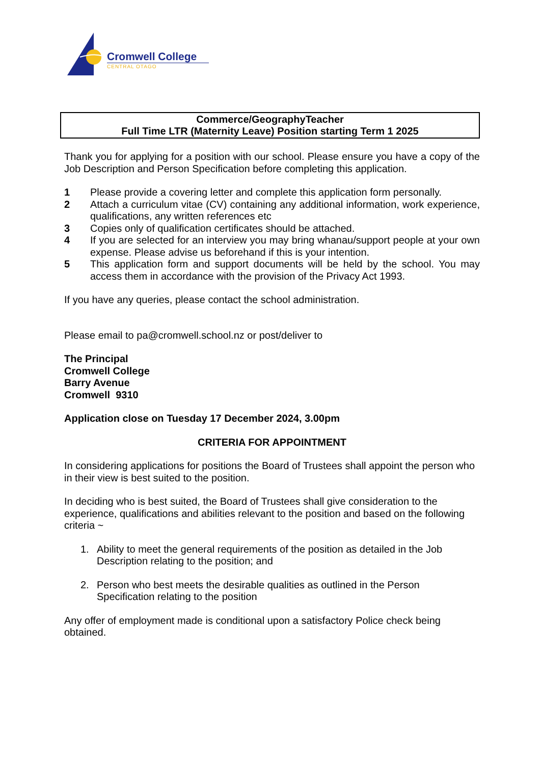Cromwell College
CENTRAL OTAGO
Commerce/GeographyTeacher
Full Time LTR (Maternity Leave) Position starting Term 1 2025
Thank you for applying for a position with our school. Please ensure you have a copy of the Job Description and Person Specification before completing this application.
1 Please provide a covering letter and complete this application form personally.
2 Attach a curriculum vitae (CV) containing any additional information, work experience, qualifications, any written references etc
3 Copies only of qualification certificates should be attached.
4 If you are selected for an interview you may bring whanau/support people at your own expense. Please advise us beforehand if this is your intention.
5 This application form and support documents will be held by the school. You may access them in accordance with the provision of the Privacy Act 1993.
If you have any queries, please contact the school administration.
Please email to pa@cromwell.school.nz or post/deliver to
The Principal
Cromwell College
Barry Avenue
Cromwell 9310
Application close on Tuesday 17 December 2024, 3.00pm
CRITERIA FOR APPOINTMENT
In considering applications for positions the Board of Trustees shall appoint the person who in their view is best suited to the position.
In deciding who is best suited, the Board of Trustees shall give consideration to the experience, qualifications and abilities relevant to the position and based on the following criteria ~
1. Ability to meet the general requirements of the position as detailed in the Job Description relating to the position; and
2. Person who best meets the desirable qualities as outlined in the Person Specification relating to the position
Any offer of employment made is conditional upon a satisfactory Police check being obtained.